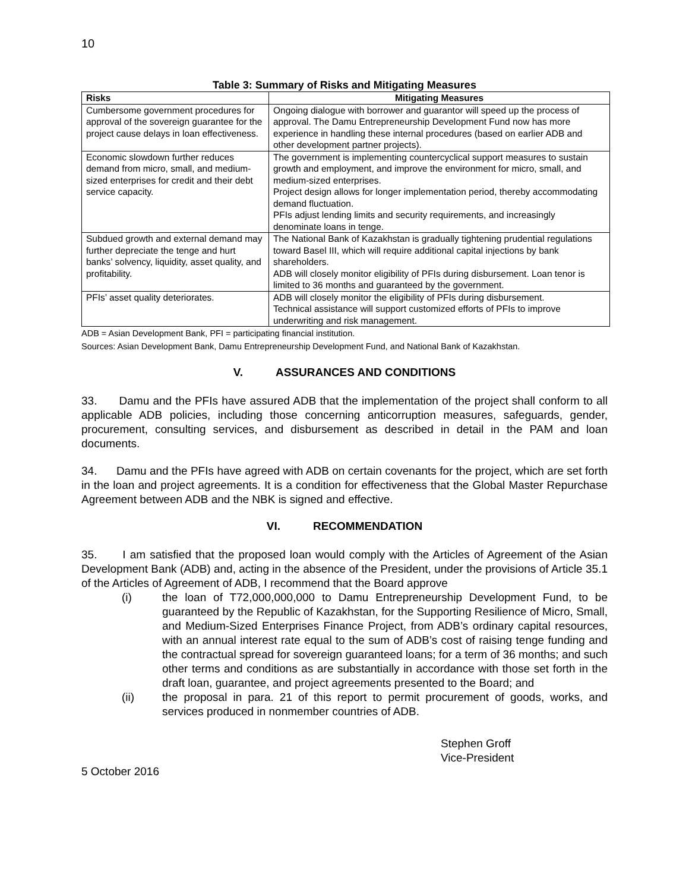10
Table 3: Summary of Risks and Mitigating Measures
| Risks | Mitigating Measures |
| --- | --- |
| Cumbersome government procedures for approval of the sovereign guarantee for the project cause delays in loan effectiveness. | Ongoing dialogue with borrower and guarantor will speed up the process of approval. The Damu Entrepreneurship Development Fund now has more experience in handling these internal procedures (based on earlier ADB and other development partner projects). |
| Economic slowdown further reduces demand from micro, small, and medium-sized enterprises for credit and their debt service capacity. | The government is implementing countercyclical support measures to sustain growth and employment, and improve the environment for micro, small, and medium-sized enterprises. Project design allows for longer implementation period, thereby accommodating demand fluctuation. PFIs adjust lending limits and security requirements, and increasingly denominate loans in tenge. |
| Subdued growth and external demand may further depreciate the tenge and hurt banks’ solvency, liquidity, asset quality, and profitability. | The National Bank of Kazakhstan is gradually tightening prudential regulations toward Basel III, which will require additional capital injections by bank shareholders. ADB will closely monitor eligibility of PFIs during disbursement. Loan tenor is limited to 36 months and guaranteed by the government. |
| PFIs’ asset quality deteriorates. | ADB will closely monitor the eligibility of PFIs during disbursement. Technical assistance will support customized efforts of PFIs to improve underwriting and risk management. |
ADB = Asian Development Bank, PFI = participating financial institution.
Sources: Asian Development Bank, Damu Entrepreneurship Development Fund, and National Bank of Kazakhstan.
V. ASSURANCES AND CONDITIONS
33. Damu and the PFIs have assured ADB that the implementation of the project shall conform to all applicable ADB policies, including those concerning anticorruption measures, safeguards, gender, procurement, consulting services, and disbursement as described in detail in the PAM and loan documents.
34. Damu and the PFIs have agreed with ADB on certain covenants for the project, which are set forth in the loan and project agreements. It is a condition for effectiveness that the Global Master Repurchase Agreement between ADB and the NBK is signed and effective.
VI. RECOMMENDATION
35. I am satisfied that the proposed loan would comply with the Articles of Agreement of the Asian Development Bank (ADB) and, acting in the absence of the President, under the provisions of Article 35.1 of the Articles of Agreement of ADB, I recommend that the Board approve
(i) the loan of T72,000,000,000 to Damu Entrepreneurship Development Fund, to be guaranteed by the Republic of Kazakhstan, for the Supporting Resilience of Micro, Small, and Medium-Sized Enterprises Finance Project, from ADB’s ordinary capital resources, with an annual interest rate equal to the sum of ADB’s cost of raising tenge funding and the contractual spread for sovereign guaranteed loans; for a term of 36 months; and such other terms and conditions as are substantially in accordance with those set forth in the draft loan, guarantee, and project agreements presented to the Board; and
(ii) the proposal in para. 21 of this report to permit procurement of goods, works, and services produced in nonmember countries of ADB.
Stephen Groff
Vice-President
5 October 2016